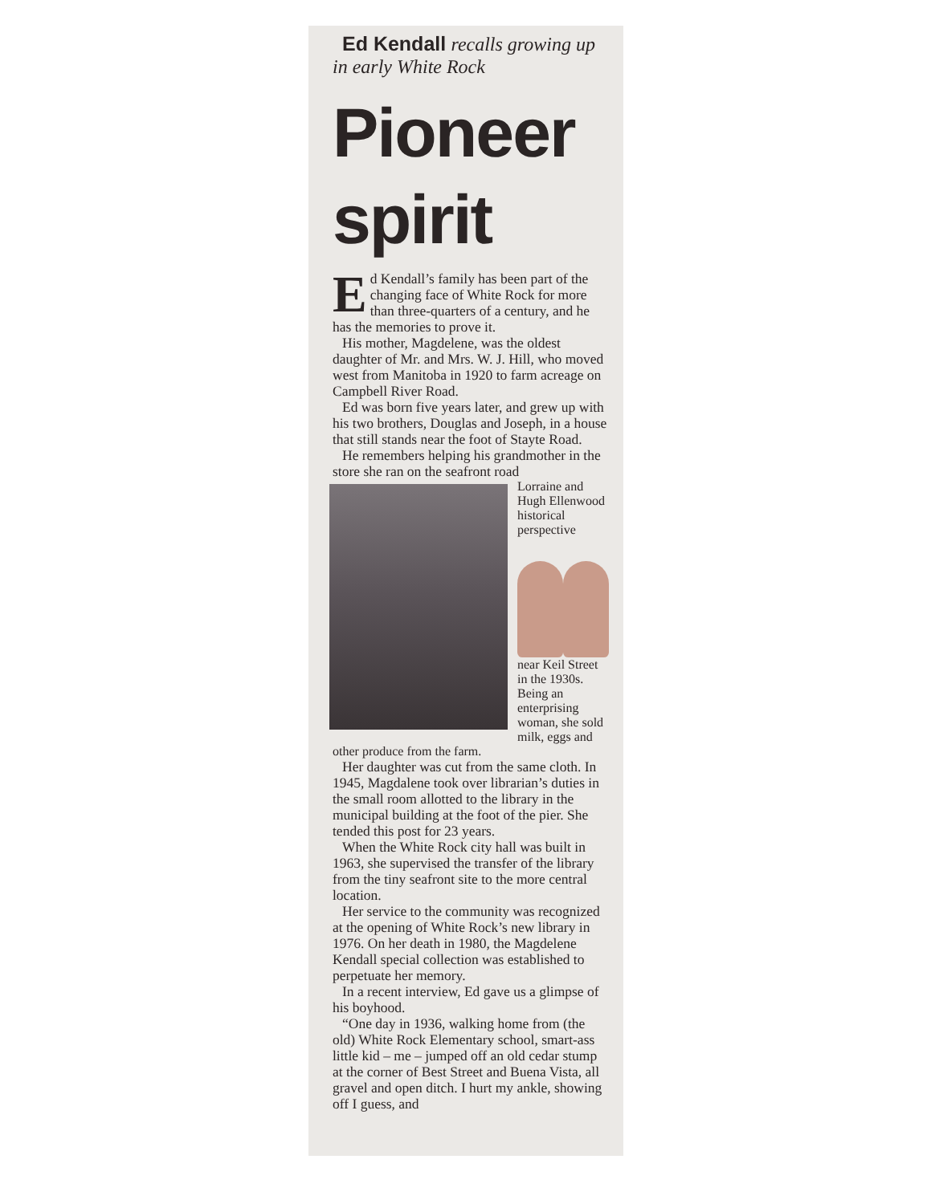Ed Kendall recalls growing up in early White Rock
Pioneer spirit
Ed Kendall’s family has been part of the changing face of White Rock for more than three-quarters of a century, and he has the memories to prove it.
His mother, Magdelene, was the oldest daughter of Mr. and Mrs. W. J. Hill, who moved west from Manitoba in 1920 to farm acreage on Campbell River Road.
Ed was born five years later, and grew up with his two brothers, Douglas and Joseph, in a house that still stands near the foot of Stayte Road.
He remembers helping his grandmother in the store she ran on the seafront road
Lorraine and Hugh Ellenwood
historical perspective
near Keil Street in the 1930s. Being an enterprising woman, she sold milk, eggs and other produce from the farm.
Her daughter was cut from the same cloth. In 1945, Magdalene took over librarian’s duties in the small room allotted to the library in the municipal building at the foot of the pier. She tended this post for 23 years.
When the White Rock city hall was built in 1963, she supervised the transfer of the library from the tiny seafront site to the more central location.
Her service to the community was recognized at the opening of White Rock’s new library in 1976. On her death in 1980, the Magdelene Kendall special collection was established to perpetuate her memory.
In a recent interview, Ed gave us a glimpse of his boyhood.
“One day in 1936, walking home from (the old) White Rock Elementary school, smart-ass little kid – me – jumped off an old cedar stump at the corner of Best Street and Buena Vista, all gravel and open ditch. I hurt my ankle, showing off I guess, and